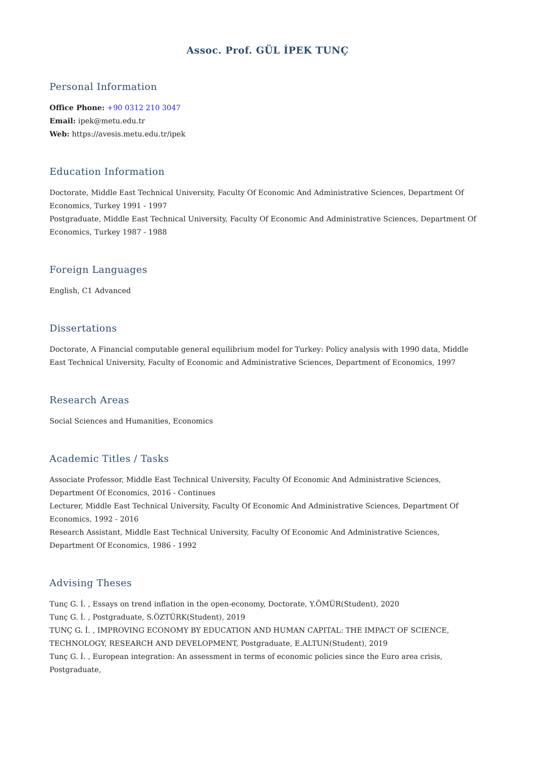Assoc. Prof. GÜL İPEK TUNÇ
Personal Information
Office Phone: +90 0312 210 3047
Email: ipek@metu.edu.tr
Web: https://avesis.metu.edu.tr/ipek
Education Information
Doctorate, Middle East Technical University, Faculty Of Economic And Administrative Sciences, Department Of Economics, Turkey 1991 - 1997
Postgraduate, Middle East Technical University, Faculty Of Economic And Administrative Sciences, Department Of Economics, Turkey 1987 - 1988
Foreign Languages
English, C1 Advanced
Dissertations
Doctorate, A Financial computable general equilibrium model for Turkey: Policy analysis with 1990 data, Middle East Technical University, Faculty of Economic and Administrative Sciences, Department of Economics, 1997
Research Areas
Social Sciences and Humanities, Economics
Academic Titles / Tasks
Associate Professor, Middle East Technical University, Faculty Of Economic And Administrative Sciences, Department Of Economics, 2016 - Continues
Lecturer, Middle East Technical University, Faculty Of Economic And Administrative Sciences, Department Of Economics, 1992 - 2016
Research Assistant, Middle East Technical University, Faculty Of Economic And Administrative Sciences, Department Of Economics, 1986 - 1992
Advising Theses
Tunç G. İ. , Essays on trend inflation in the open-economy, Doctorate, Y.ÖMÜR(Student), 2020
Tunç G. İ. , Postgraduate, S.ÖZTÜRK(Student), 2019
TUNÇ G. İ. , IMPROVING ECONOMY BY EDUCATION AND HUMAN CAPITAL: THE IMPACT OF SCIENCE, TECHNOLOGY, RESEARCH AND DEVELOPMENT, Postgraduate, E.ALTUN(Student), 2019
Tunç G. İ. , European integration: An assessment in terms of economic policies since the Euro area crisis, Postgraduate,